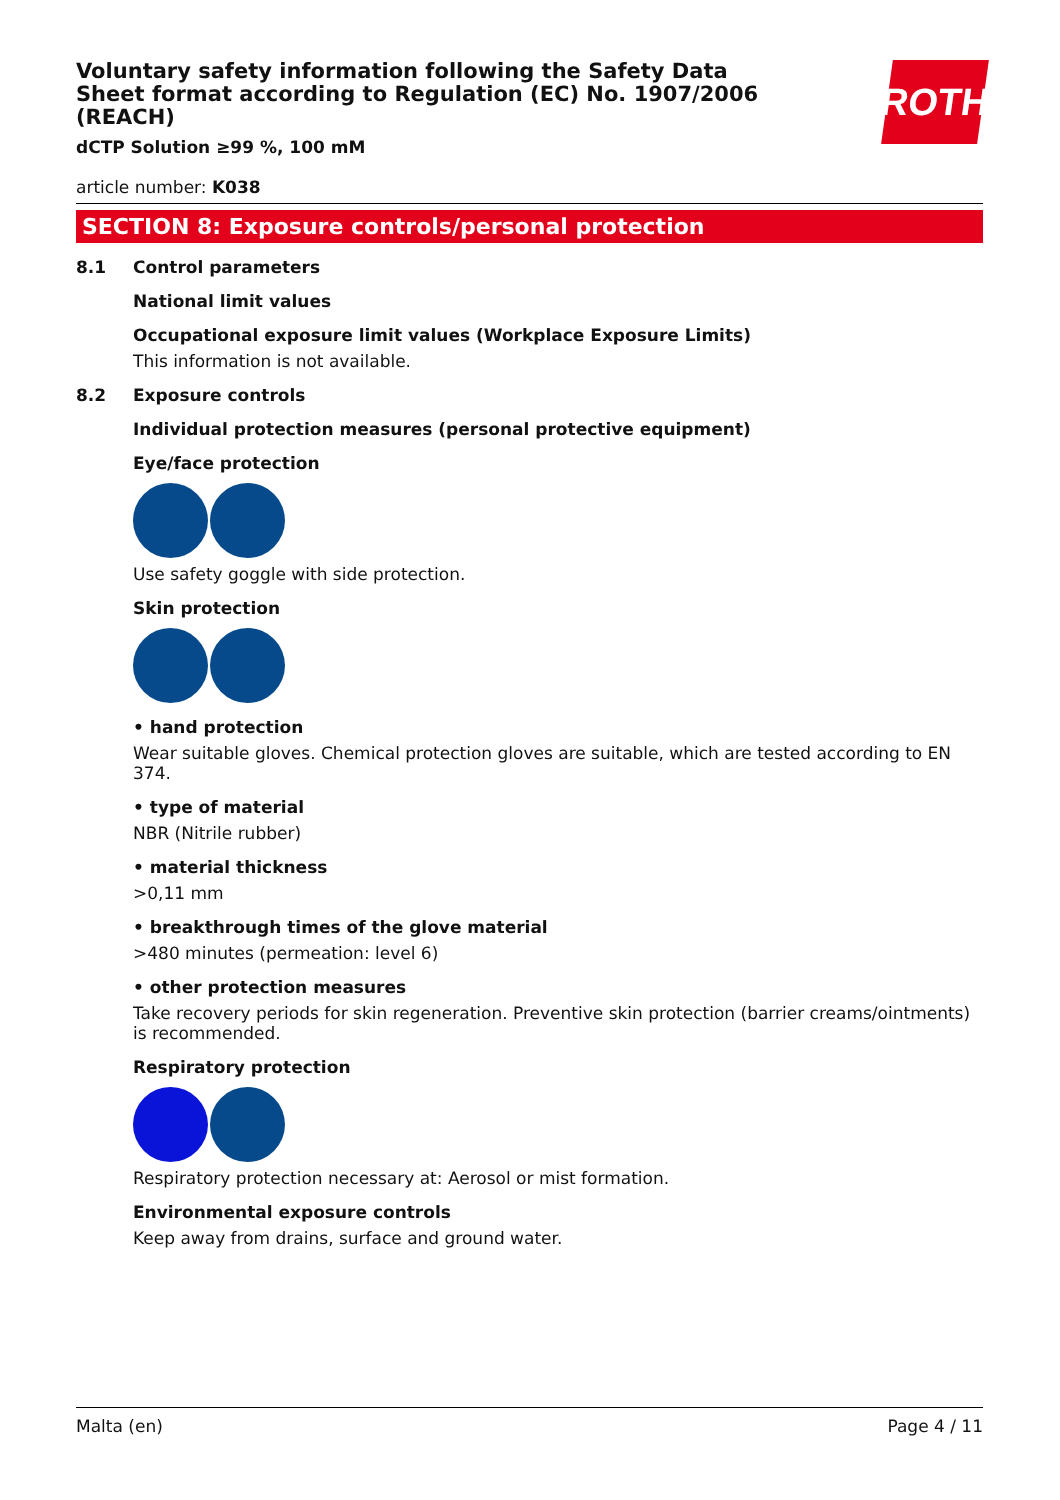ROTH
Voluntary safety information following the Safety Data Sheet format according to Regulation (EC) No. 1907/2006 (REACH)
dCTP Solution ≥99 %, 100 mM
article number: K038
SECTION 8: Exposure controls/personal protection
8.1 Control parameters
National limit values
Occupational exposure limit values (Workplace Exposure Limits)
This information is not available.
8.2 Exposure controls
Individual protection measures (personal protective equipment)
Eye/face protection
Use safety goggle with side protection.
Skin protection
• hand protection
Wear suitable gloves. Chemical protection gloves are suitable, which are tested according to EN 374.
• type of material
NBR (Nitrile rubber)
• material thickness
>0,11 mm
• breakthrough times of the glove material
>480 minutes (permeation: level 6)
• other protection measures
Take recovery periods for skin regeneration. Preventive skin protection (barrier creams/ointments) is recommended.
Respiratory protection
Respiratory protection necessary at: Aerosol or mist formation.
Environmental exposure controls
Keep away from drains, surface and ground water.
Malta (en) Page 4 / 11